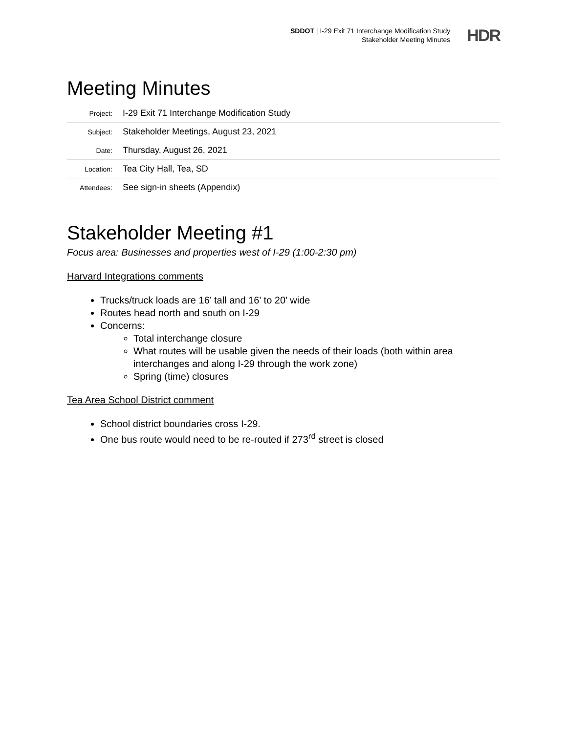SDDOT | I-29 Exit 71 Interchange Modification Study
Stakeholder Meeting Minutes
HDR
Meeting Minutes
| Project: | I-29 Exit 71 Interchange Modification Study |
| Subject: | Stakeholder Meetings, August 23, 2021 |
| Date: | Thursday, August 26, 2021 |
| Location: | Tea City Hall, Tea, SD |
| Attendees: | See sign-in sheets (Appendix) |
Stakeholder Meeting #1
Focus area: Businesses and properties west of I-29 (1:00-2:30 pm)
Harvard Integrations comments
Trucks/truck loads are 16’ tall and 16’ to 20’ wide
Routes head north and south on I-29
Concerns:
Total interchange closure
What routes will be usable given the needs of their loads (both within area interchanges and along I-29 through the work zone)
Spring (time) closures
Tea Area School District comment
School district boundaries cross I-29.
One bus route would need to be re-routed if 273<sup>rd</sup> street is closed